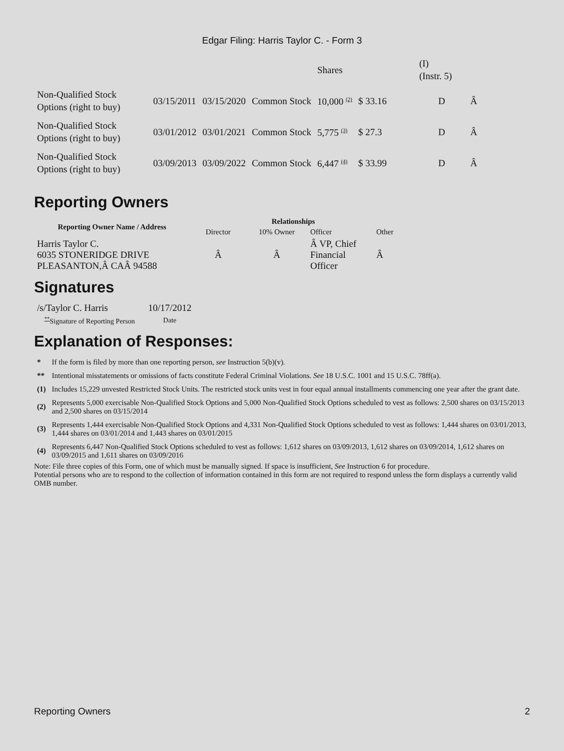Edgar Filing: Harris Taylor C. - Form 3
| | | | | Shares | | (I) (Instr. 5) | |
| Non-Qualified Stock Options (right to buy) | 03/15/2011 | 03/15/2020 | Common Stock | 10,000 <sup>(2)</sup> | $ 33.16 | D | Â |
| Non-Qualified Stock Options (right to buy) | 03/01/2012 | 03/01/2021 | Common Stock | 5,775 <sup>(3)</sup> | $ 27.3 | D | Â |
| Non-Qualified Stock Options (right to buy) | 03/09/2013 | 03/09/2022 | Common Stock | 6,447 <sup>(4)</sup> | $ 33.99 | D | Â |
Reporting Owners
| Reporting Owner Name / Address | Relationships | | | |
| --- | --- | --- | --- | --- |
| | Director | 10% Owner | Officer | Other |
| Harris Taylor C. 6035 STONERIDGE DRIVE PLEASANTON,Â CAÂ 94588 | Â | Â | Â VP, Chief Financial Officer | Â |
Signatures
| /s/Taylor C. Harris | 10/17/2012 |
| <sup>**</sup> Signature of Reporting Person | Date |
Explanation of Responses:
| * | If the form is filed by more than one reporting person, see Instruction 5(b)(v). |
| ** | Intentional misstatements or omissions of facts constitute Federal Criminal Violations. See 18 U.S.C. 1001 and 15 U.S.C. 78ff(a). |
| (1) | Includes 15,229 unvested Restricted Stock Units. The restricted stock units vest in four equal annual installments commencing one year after the grant date. |
| (2) | Represents 5,000 exercisable Non-Qualified Stock Options and 5,000 Non-Qualified Stock Options scheduled to vest as follows: 2,500 shares on 03/15/2013 and 2,500 shares on 03/15/2014 |
| (3) | Represents 1,444 exercisable Non-Qualified Stock Options and 4,331 Non-Qualified Stock Options scheduled to vest as follows: 1,444 shares on 03/01/2013, 1,444 shares on 03/01/2014 and 1,443 shares on 03/01/2015 |
| (4) | Represents 6,447 Non-Qualified Stock Options scheduled to vest as follows: 1,612 shares on 03/09/2013, 1,612 shares on 03/09/2014, 1,612 shares on 03/09/2015 and 1,611 shares on 03/09/2016 |
Note: File three copies of this Form, one of which must be manually signed. If space is insufficient, See Instruction 6 for procedure.
Potential persons who are to respond to the collection of information contained in this form are not required to respond unless the form displays a currently valid OMB number.
Reporting Owners 2